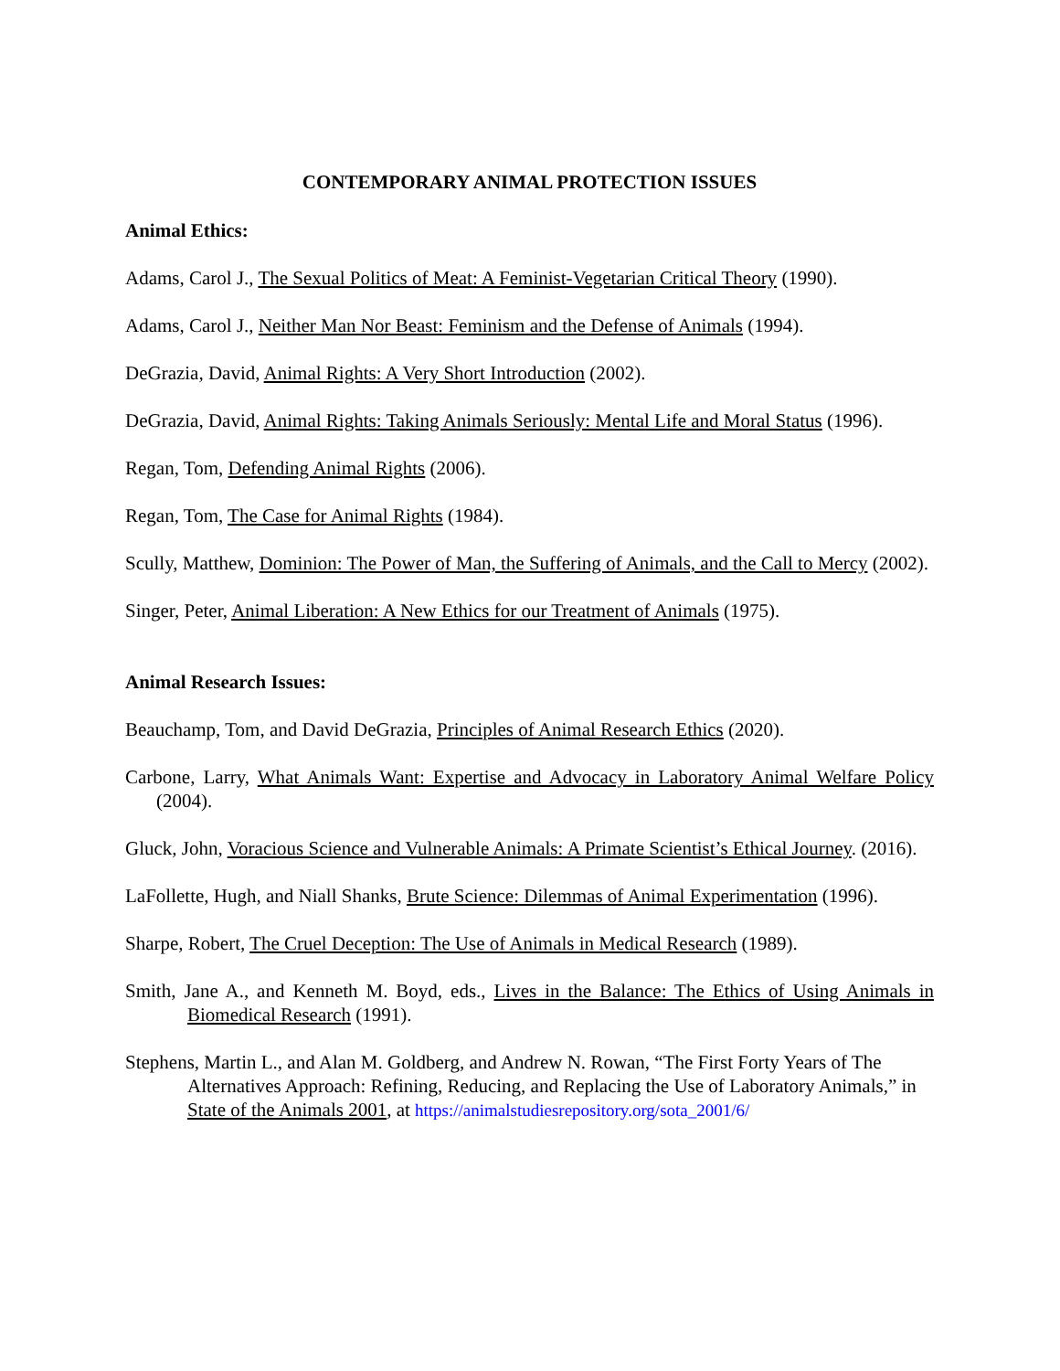CONTEMPORARY ANIMAL PROTECTION ISSUES
Animal Ethics:
Adams, Carol J., The Sexual Politics of Meat: A Feminist-Vegetarian Critical Theory (1990).
Adams, Carol J., Neither Man Nor Beast: Feminism and the Defense of Animals (1994).
DeGrazia, David, Animal Rights: A Very Short Introduction (2002).
DeGrazia, David, Animal Rights: Taking Animals Seriously: Mental Life and Moral Status (1996).
Regan, Tom, Defending Animal Rights (2006).
Regan, Tom, The Case for Animal Rights (1984).
Scully, Matthew, Dominion: The Power of Man, the Suffering of Animals, and the Call to Mercy (2002).
Singer, Peter, Animal Liberation: A New Ethics for our Treatment of Animals (1975).
Animal Research Issues:
Beauchamp, Tom, and David DeGrazia, Principles of Animal Research Ethics (2020).
Carbone, Larry, What Animals Want: Expertise and Advocacy in Laboratory Animal Welfare Policy (2004).
Gluck, John, Voracious Science and Vulnerable Animals: A Primate Scientist’s Ethical Journey. (2016).
LaFollette, Hugh, and Niall Shanks, Brute Science: Dilemmas of Animal Experimentation (1996).
Sharpe, Robert, The Cruel Deception: The Use of Animals in Medical Research (1989).
Smith, Jane A., and Kenneth M. Boyd, eds., Lives in the Balance: The Ethics of Using Animals in Biomedical Research (1991).
Stephens, Martin L., and Alan M. Goldberg, and Andrew N. Rowan, “The First Forty Years of The Alternatives Approach: Refining, Reducing, and Replacing the Use of Laboratory Animals,” in State of the Animals 2001, at https://animalstudiesrepository.org/sota_2001/6/